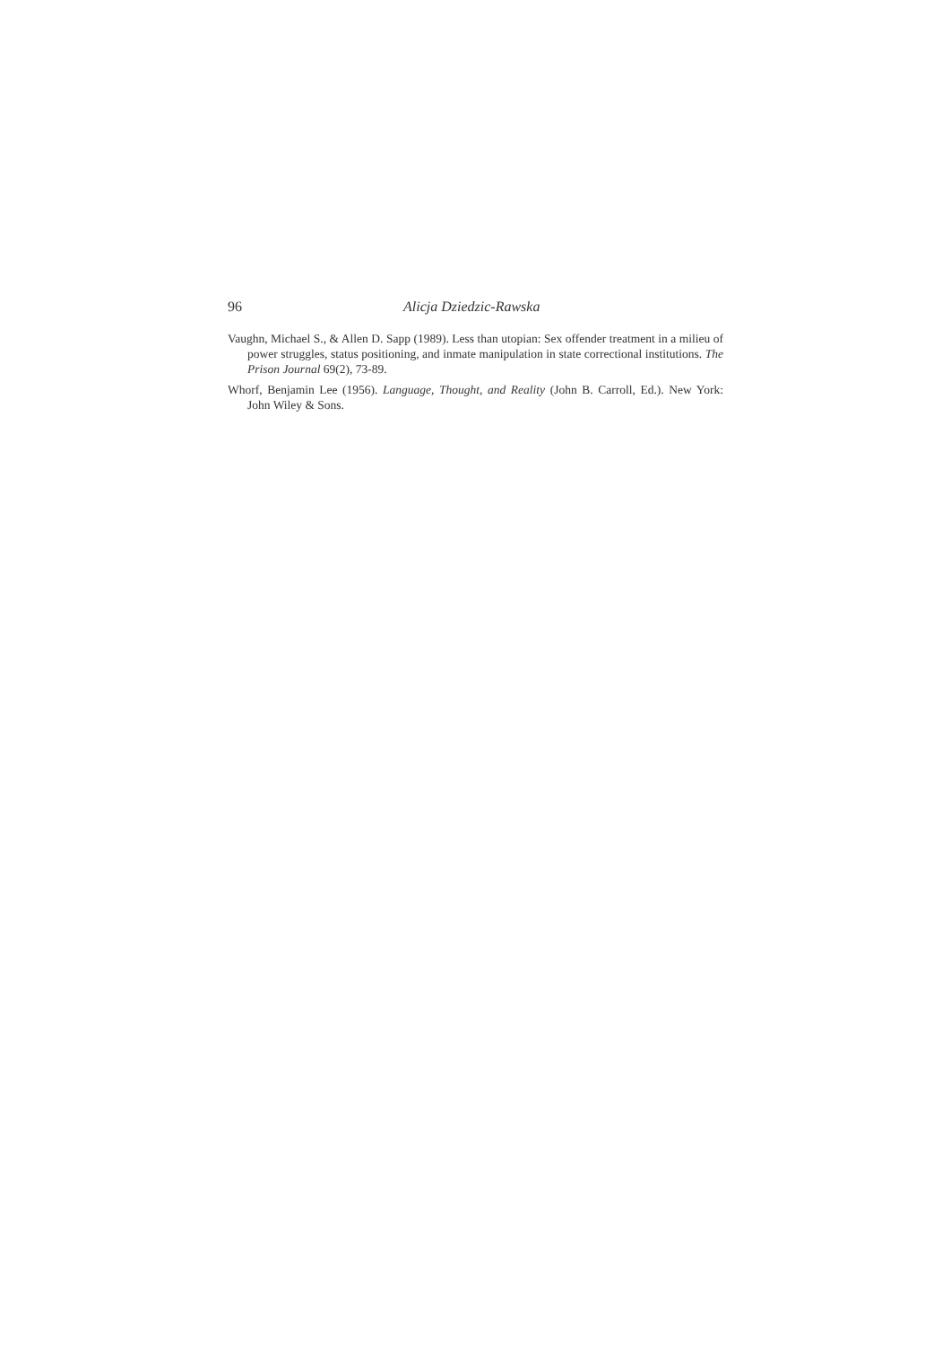96 Alicja Dziedzic-Rawska
Vaughn, Michael S., & Allen D. Sapp (1989). Less than utopian: Sex offender treatment in a milieu of power struggles, status positioning, and inmate manipulation in state correctional institutions. The Prison Journal 69(2), 73-89.
Whorf, Benjamin Lee (1956). Language, Thought, and Reality (John B. Carroll, Ed.). New York: John Wiley & Sons.